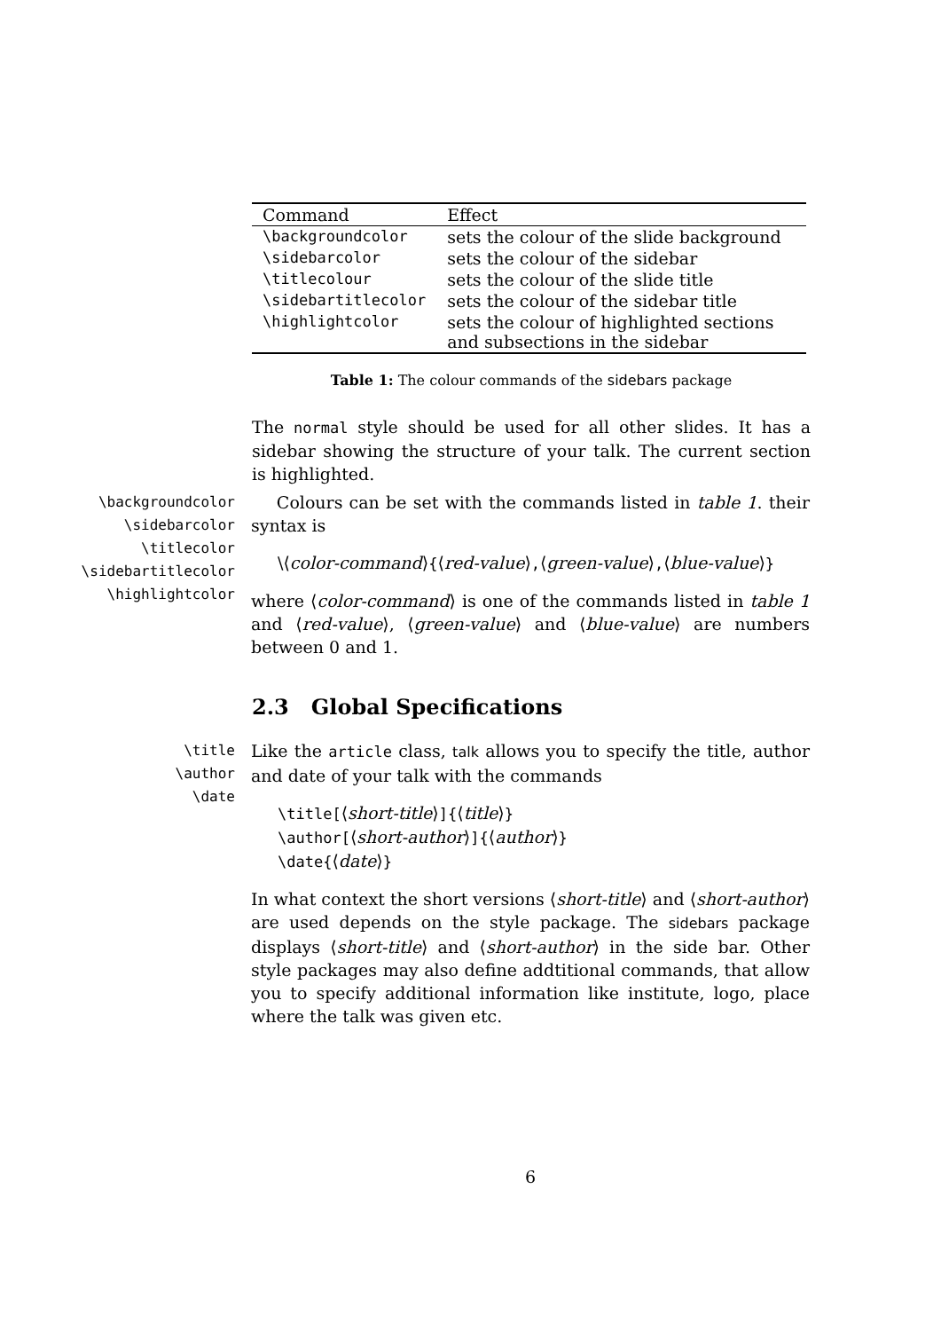| Command | Effect |
| --- | --- |
| \backgroundcolor | sets the colour of the slide background |
| \sidebarcolor | sets the colour of the sidebar |
| \titlecolour | sets the colour of the slide title |
| \sidebartitlecolor | sets the colour of the sidebar title |
| \highlightcolor | sets the colour of highlighted sections and subsections in the sidebar |
Table 1: The colour commands of the sidebars package
The normal style should be used for all other slides. It has a sidebar showing the structure of your talk. The current section is highlighted.
\backgroundcolor
\sidebarcolor
\titlecolor
\sidebartitlecolor
\highlightcolor
Colours can be set with the commands listed in table 1. their syntax is
\⟨color-command⟩{⟨red-value⟩,⟨green-value⟩,⟨blue-value⟩}
where ⟨color-command⟩ is one of the commands listed in table 1 and ⟨red-value⟩, ⟨green-value⟩ and ⟨blue-value⟩ are numbers between 0 and 1.
2.3 Global Specifications
\title
\author
\date
Like the article class, talk allows you to specify the title, author and date of your talk with the commands
\title[⟨short-title⟩]{⟨title⟩}
\author[⟨short-author⟩]{⟨author⟩}
\date{⟨date⟩}
In what context the short versions ⟨short-title⟩ and ⟨short-author⟩ are used depends on the style package. The sidebars package displays ⟨short-title⟩ and ⟨short-author⟩ in the side bar. Other style packages may also define addtitional commands, that allow you to specify additional information like institute, logo, place where the talk was given etc.
6